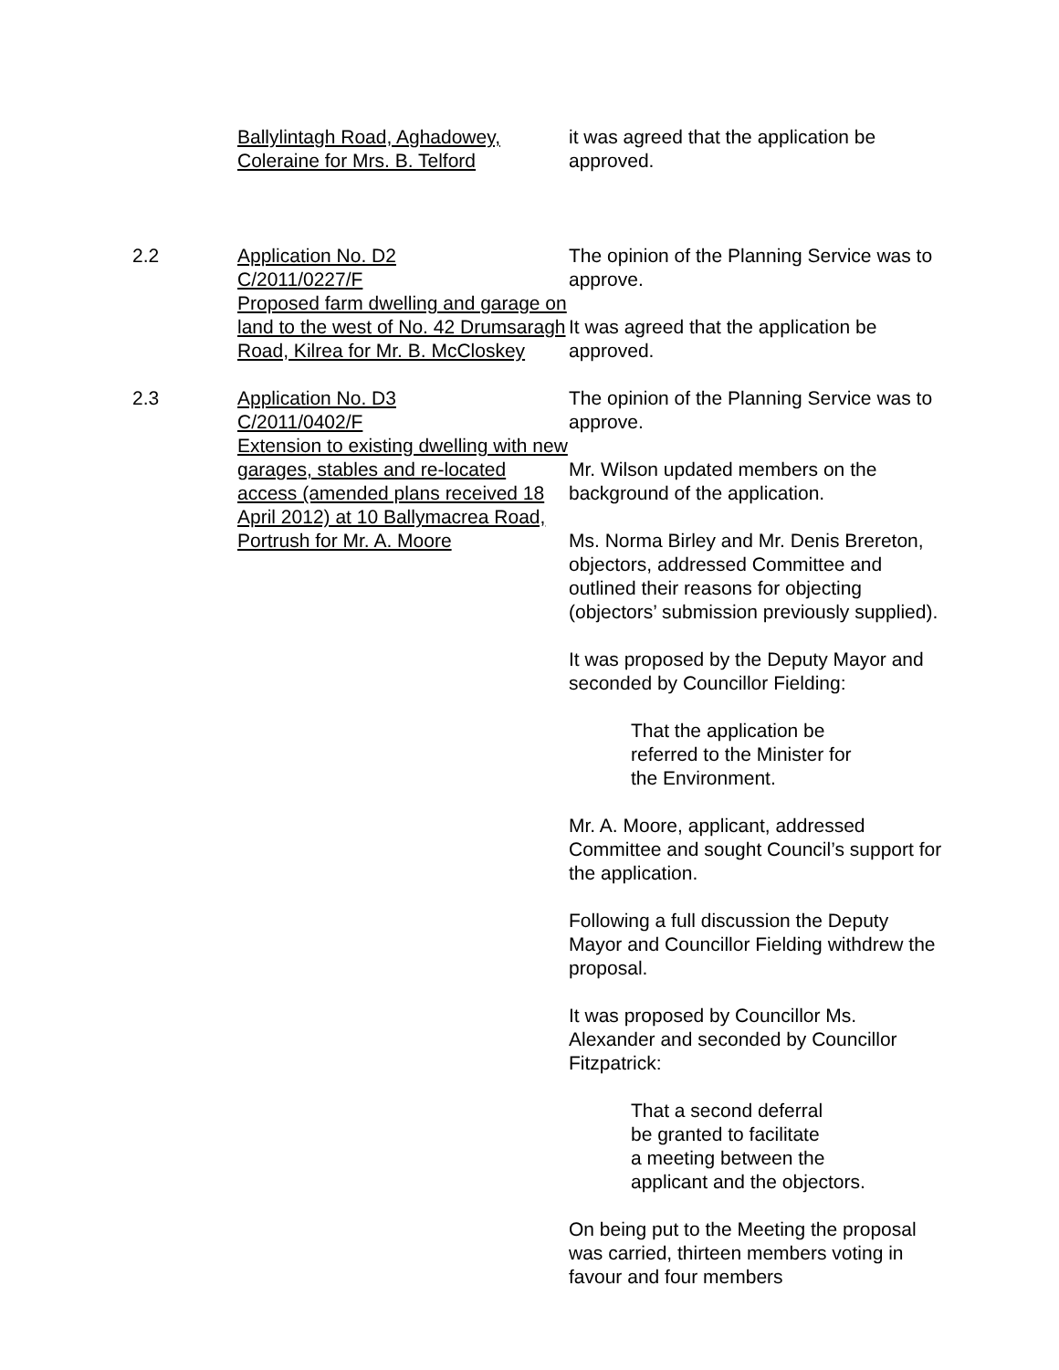Ballylintagh Road, Aghadowey, Coleraine for Mrs. B. Telford
it was agreed that the application be approved.
2.2 Application No. D2
C/2011/0227/F
Proposed farm dwelling and garage on land to the west of No. 42 Drumsaragh Road, Kilrea for Mr. B. McCloskey
The opinion of the Planning Service was to approve.
It was agreed that the application be approved.
2.3 Application No. D3
C/2011/0402/F
Extension to existing dwelling with new garages, stables and re-located access (amended plans received 18 April 2012) at 10 Ballymacrea Road, Portrush for Mr. A. Moore
The opinion of the Planning Service was to approve.
Mr. Wilson updated members on the background of the application.
Ms. Norma Birley and Mr. Denis Brereton, objectors, addressed Committee and outlined their reasons for objecting (objectors’ submission previously supplied).
It was proposed by the Deputy Mayor and seconded by Councillor Fielding:
That the application be
referred to the Minister for
the Environment.
Mr. A. Moore, applicant, addressed Committee and sought Council’s support for the application.
Following a full discussion the Deputy Mayor and Councillor Fielding withdrew the proposal.
It was proposed by Councillor Ms. Alexander and seconded by Councillor Fitzpatrick:
That a second deferral
be granted to facilitate
a meeting between the
applicant and the objectors.
On being put to the Meeting the proposal was carried, thirteen members voting in favour and four members